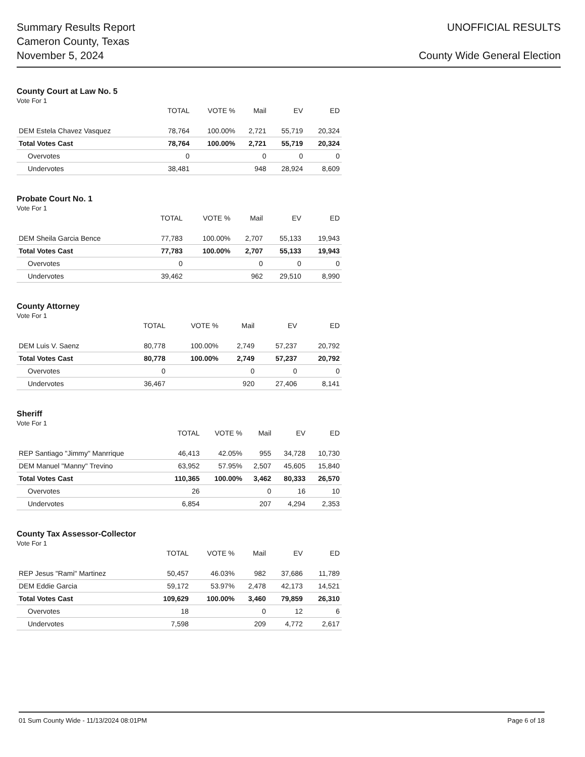Summary Results Report
Cameron County, Texas
November 5, 2024
UNOFFICIAL RESULTS
County Wide General Election
County Court at Law No. 5
Vote For 1
| | TOTAL | VOTE % | Mail | EV | ED |
| --- | --- | --- | --- | --- | --- |
| DEM Estela Chavez Vasquez | 78,764 | 100.00% | 2,721 | 55,719 | 20,324 |
| Total Votes Cast | 78,764 | 100.00% | 2,721 | 55,719 | 20,324 |
| Overvotes | 0 | | 0 | 0 | 0 |
| Undervotes | 38,481 | | 948 | 28,924 | 8,609 |
Probate Court No. 1
Vote For 1
| | TOTAL | VOTE % | Mail | EV | ED |
| --- | --- | --- | --- | --- | --- |
| DEM Sheila Garcia Bence | 77,783 | 100.00% | 2,707 | 55,133 | 19,943 |
| Total Votes Cast | 77,783 | 100.00% | 2,707 | 55,133 | 19,943 |
| Overvotes | 0 | | 0 | 0 | 0 |
| Undervotes | 39,462 | | 962 | 29,510 | 8,990 |
County Attorney
Vote For 1
| | TOTAL | VOTE % | Mail | EV | ED |
| --- | --- | --- | --- | --- | --- |
| DEM Luis V. Saenz | 80,778 | 100.00% | 2,749 | 57,237 | 20,792 |
| Total Votes Cast | 80,778 | 100.00% | 2,749 | 57,237 | 20,792 |
| Overvotes | 0 | | 0 | 0 | 0 |
| Undervotes | 36,467 | | 920 | 27,406 | 8,141 |
Sheriff
Vote For 1
| | TOTAL | VOTE % | Mail | EV | ED |
| --- | --- | --- | --- | --- | --- |
| REP Santiago "Jimmy" Manrrique | 46,413 | 42.05% | 955 | 34,728 | 10,730 |
| DEM Manuel "Manny" Trevino | 63,952 | 57.95% | 2,507 | 45,605 | 15,840 |
| Total Votes Cast | 110,365 | 100.00% | 3,462 | 80,333 | 26,570 |
| Overvotes | 26 | | 0 | 16 | 10 |
| Undervotes | 6,854 | | 207 | 4,294 | 2,353 |
County Tax Assessor-Collector
Vote For 1
| | TOTAL | VOTE % | Mail | EV | ED |
| --- | --- | --- | --- | --- | --- |
| REP Jesus "Rami" Martinez | 50,457 | 46.03% | 982 | 37,686 | 11,789 |
| DEM Eddie Garcia | 59,172 | 53.97% | 2,478 | 42,173 | 14,521 |
| Total Votes Cast | 109,629 | 100.00% | 3,460 | 79,859 | 26,310 |
| Overvotes | 18 | | 0 | 12 | 6 |
| Undervotes | 7,598 | | 209 | 4,772 | 2,617 |
01 Sum County Wide - 11/13/2024 08:01PM Page 6 of 18